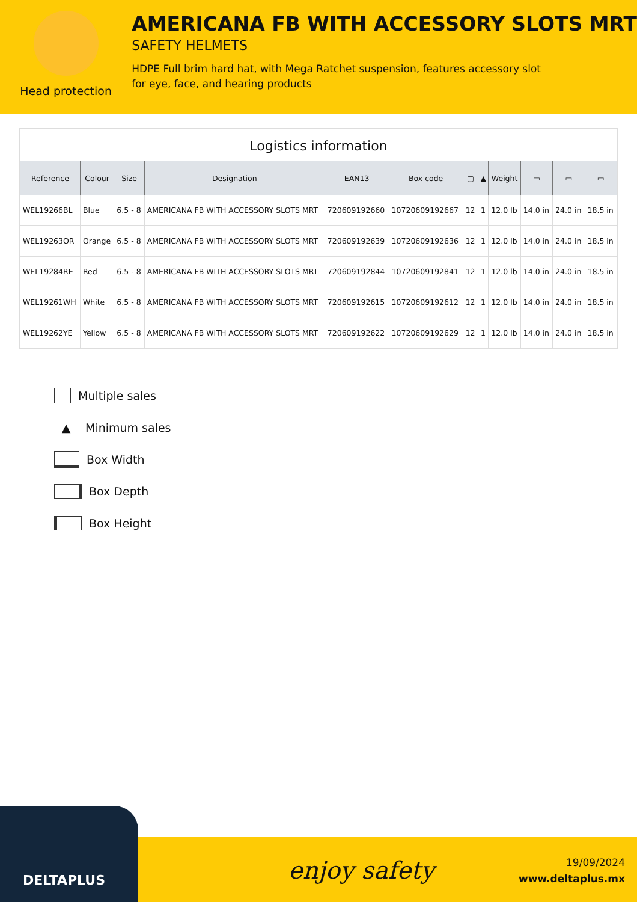Head protection
AMERICANA FB WITH ACCESSORY SLOTS MRT
SAFETY HELMETS
HDPE Full brim hard hat, with Mega Ratchet suspension, features accessory slot
for eye, face, and hearing products
Logistics information
| Reference | Colour | Size | Designation | EAN13 | Box code | ▢ | ▲ | Weight | ▭ | ▭ | ▭ |
| --- | --- | --- | --- | --- | --- | --- | --- | --- | --- | --- | --- |
| WEL19266BL | Blue | 6.5 - 8 | AMERICANA FB WITH ACCESSORY SLOTS MRT | 720609192660 | 10720609192667 | 12 | 1 | 12.0 lb | 14.0 in | 24.0 in | 18.5 in |
| WEL19263OR | Orange | 6.5 - 8 | AMERICANA FB WITH ACCESSORY SLOTS MRT | 720609192639 | 10720609192636 | 12 | 1 | 12.0 lb | 14.0 in | 24.0 in | 18.5 in |
| WEL19284RE | Red | 6.5 - 8 | AMERICANA FB WITH ACCESSORY SLOTS MRT | 720609192844 | 10720609192841 | 12 | 1 | 12.0 lb | 14.0 in | 24.0 in | 18.5 in |
| WEL19261WH | White | 6.5 - 8 | AMERICANA FB WITH ACCESSORY SLOTS MRT | 720609192615 | 10720609192612 | 12 | 1 | 12.0 lb | 14.0 in | 24.0 in | 18.5 in |
| WEL19262YE | Yellow | 6.5 - 8 | AMERICANA FB WITH ACCESSORY SLOTS MRT | 720609192622 | 10720609192629 | 12 | 1 | 12.0 lb | 14.0 in | 24.0 in | 18.5 in |
Multiple sales
▲ Minimum sales
Box Width
Box Depth
Box Height
DELTAPLUS
enjoy safety
19/09/2024
www.deltaplus.mx